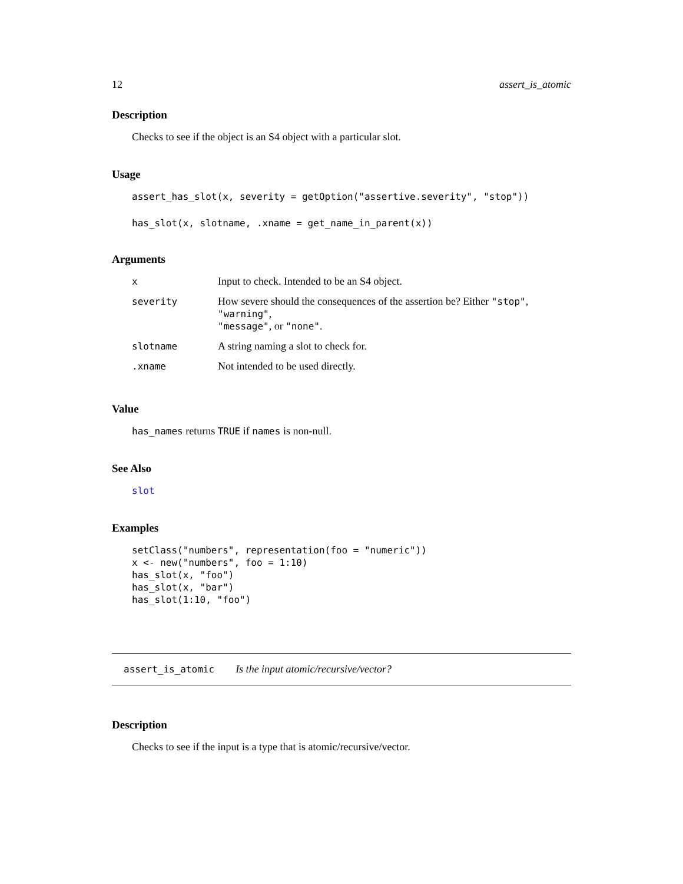12 assert_is_atomic
Description
Checks to see if the object is an S4 object with a particular slot.
Usage
assert_has_slot(x, severity = getOption("assertive.severity", "stop"))
has_slot(x, slotname, .xname = get_name_in_parent(x))
Arguments
| x | Input to check. Intended to be an S4 object. |
| severity | How severe should the consequences of the assertion be? Either "stop" , "warning" , "message" , or "none" . |
| slotname | A string naming a slot to check for. |
| .xname | Not intended to be used directly. |
Value
has_names returns TRUE if names is non-null.
See Also
slot
Examples
setClass("numbers", representation(foo = "numeric"))
x <- new("numbers", foo = 1:10)
has_slot(x, "foo")
has_slot(x, "bar")
has_slot(1:10, "foo")
assert_is_atomic Is the input atomic/recursive/vector?
Description
Checks to see if the input is a type that is atomic/recursive/vector.